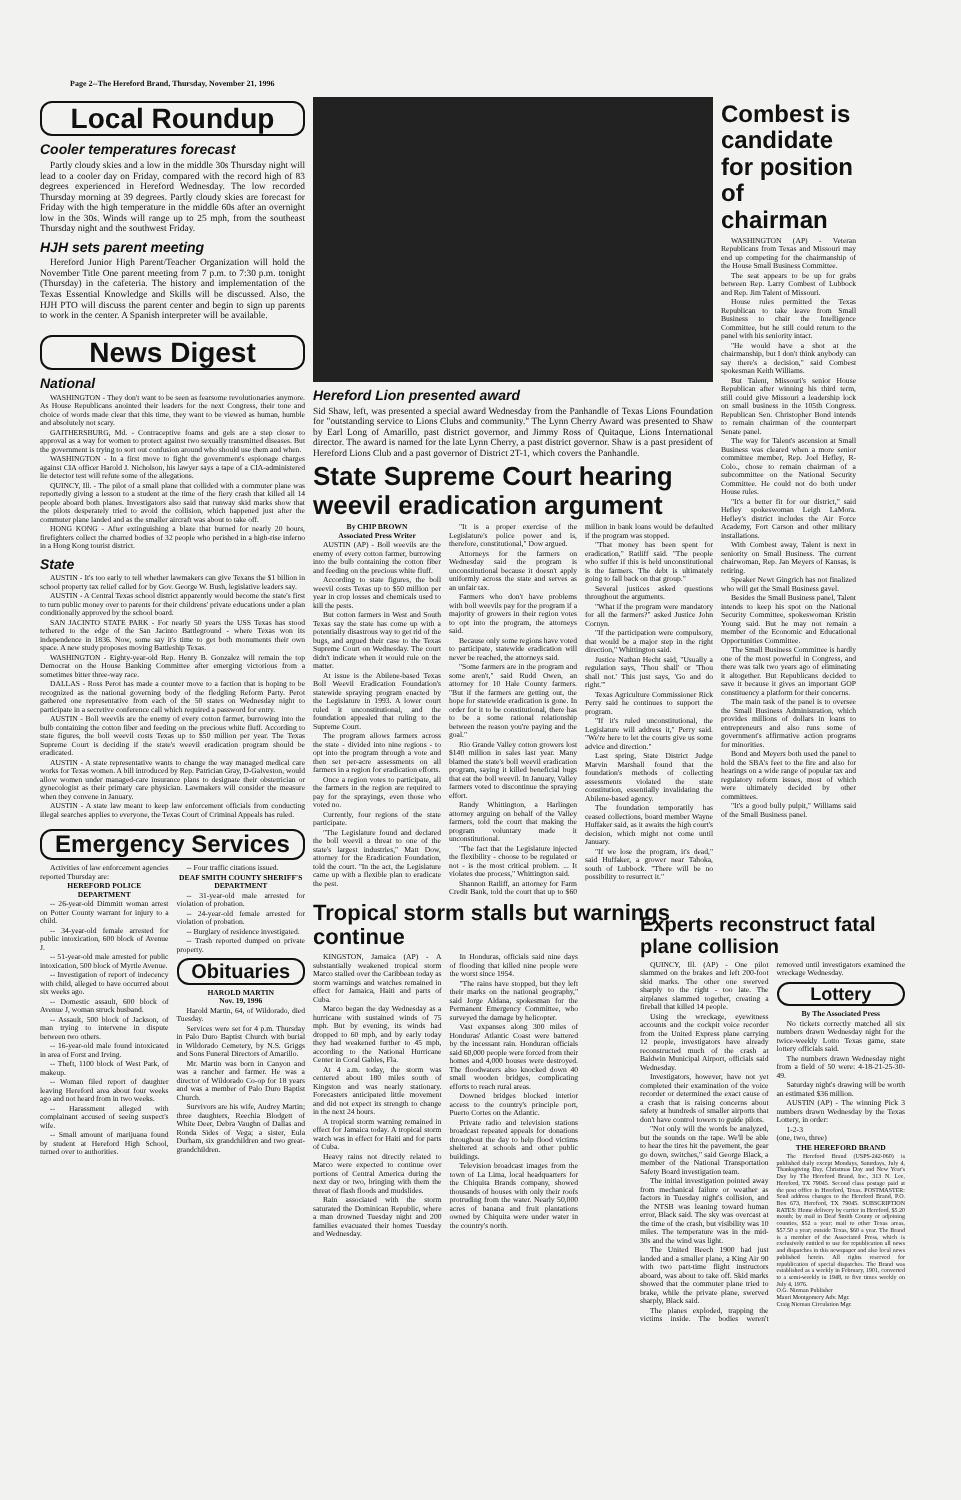Page 2--The Hereford Brand, Thursday, November 21, 1996
Local Roundup
Cooler temperatures forecast
Partly cloudy skies and a low in the middle 30s Thursday night will lead to a cooler day on Friday, compared with the record high of 83 degrees experienced in Hereford Wednesday. The low recorded Thursday morning at 39 degrees. Partly cloudy skies are forecast for Friday with the high temperature in the middle 60s after an overnight low in the 30s. Winds will range up to 25 mph, from the southeast Thursday night and the southwest Friday.
HJH sets parent meeting
Hereford Junior High Parent/Teacher Organization will hold the November Title One parent meeting from 7 p.m. to 7:30 p.m. tonight (Thursday) in the cafeteria. The history and implementation of the Texas Essential Knowledge and Skills will be discussed. Also, the HJH PTO will discuss the parent center and begin to sign up parents to work in the center. A Spanish interpreter will be available.
News Digest
National
WASHINGTON - They don't want to be seen as fearsome revolutionaries anymore. As House Republicans anointed their leaders for the next Congress, their tone and choice of words made clear that this time, they want to be viewed as human, humble and absolutely not scary.
GAITHERSBURG, Md. - Contraceptive foams and gels are a step closer to approval as a way for women to protect against two sexually transmitted diseases. But the government is trying to sort out confusion around who should use them and when.
WASHINGTON - In a first move to fight the government's espionage charges against CIA officer Harold J. Nicholson, his lawyer says a tape of a CIA-administered lie detector test will refute some of the allegations.
QUINCY, Ill. - The pilot of a small plane that collided with a commuter plane was reportedly giving a lesson to a student at the time of the fiery crash that killed all 14 people aboard both planes. Investigators also said that runway skid marks show that the pilots desperately tried to avoid the collision, which happened just after the commuter plane landed and as the smaller aircraft was about to take off.
HONG KONG - After extinguishing a blaze that burned for nearly 20 hours, firefighters collect the charred bodies of 32 people who perished in a high-rise inferno in a Hong Kong tourist district.
State
AUSTIN - It's too early to tell whether lawmakers can give Texans the $1 billion in school property tax relief called for by Gov. George W. Bush, legislative leaders say.
AUSTIN - A Central Texas school district apparently would become the state's first to turn public money over to parents for their childrens' private educations under a plan conditionally approved by the school board.
SAN JACINTO STATE PARK - For nearly 50 years the USS Texas has stood tethered to the edge of the San Jacinto Battleground - where Texas won its independence in 1836. Now, some say it's time to get both monuments their own space. A new study proposes moving Battleship Texas.
WASHINGTON - Eighty-year-old Rep. Henry B. Gonzalez will remain the top Democrat on the House Banking Committee after emerging victorious from a sometimes bitter three-way race.
DALLAS - Ross Perot has made a counter move to a faction that is hoping to be recognized as the national governing body of the fledgling Reform Party. Perot gathered one representative from each of the 50 states on Wednesday night to participate in a secretive conference call which required a password for entry.
AUSTIN - Boll weevils are the enemy of every cotton farmer, burrowing into the bulb containing the cotton fiber and feeding on the precious white fluff. According to state figures, the boll weevil costs Texas up to $50 million per year. The Texas Supreme Court is deciding if the state's weevil eradication program should be eradicated.
AUSTIN - A state representative wants to change the way managed medical care works for Texas women. A bill introduced by Rep. Patrician Gray, D-Galveston, would allow women under managed-care insurance plans to designate their obstetrician or gynecologist as their primary care physician. Lawmakers will consider the measure when they convene in January.
AUSTIN - A state law meant to keep law enforcement officials from conducting illegal searches applies to everyone, the Texas Court of Criminal Appeals has ruled.
Emergency Services
Activities of law enforcement agencies reported Thursday are:
HEREFORD POLICE DEPARTMENT
-- 26-year-old Dimmitt woman arrest on Potter County warrant for injury to a child.
-- 34-year-old female arrested for public intoxication, 600 block of Avenue J.
-- 51-year-old male arrested for public intoxication, 500 block of Myrtle Avenue.
-- Investigation of report of indecency with child, alleged to have occurred about six weeks ago.
-- Domestic assault, 600 block of Avenue J, woman struck husband.
-- Assault, 500 block of Jackson, of man trying to intervene in dispute between two others.
-- 16-year-old male found intoxicated in area of Forst and Irving.
-- Theft, 1100 block of West Park, of makeup.
-- Woman filed report of daughter leaving Hereford area about four weeks ago and not heard from in two weeks.
-- Harassment alleged with complainant accused of seeing suspect's wife.
-- Small amount of marijuana found by student at Hereford High School, turned over to authorities.
-- Four traffic citations issued.
DEAF SMITH COUNTY SHERIFF'S DEPARTMENT
-- 31-year-old male arrested for violation of probation.
-- 24-year-old female arrested for violation of probation.
-- Burglary of residence investigated.
-- Trash reported dumped on private property.
Obituaries
HAROLD MARTIN
Nov. 19, 1996
Harold Martin, 64, of Wildorado, died Tuesday.
Services were set for 4 p.m. Thursday in Palo Duro Baptist Church with burial in Wildorado Cemetery, by N.S. Griggs and Sons Funeral Directors of Amarillo.
Mr. Martin was born in Canyon and was a rancher and farmer. He was a director of Wildorado Co-op for 18 years and was a member of Palo Duro Baptist Church.
Survivors are his wife, Audrey Martin; three daughters, Reechia Blodgett of White Deer, Debra Vaughn of Dallas and Ronda Sides of Vega; a sister, Eula Durham, six grandchildren and two great-grandchildren.
Hereford Lion presented award
Sid Shaw, left, was presented a special award Wednesday from the Panhandle of Texas Lions Foundation for "outstanding service to Lions Clubs and community." The Lynn Cherry Award was presented to Shaw by Earl Long of Amarillo, past district governor, and Jimmy Ross of Quitaque, Lions International director. The award is named for the late Lynn Cherry, a past district governor. Shaw is a past president of Hereford Lions Club and a past governor of District 2T-1, which covers the Panhandle.
State Supreme Court hearing weevil eradication argument
By CHIP BROWN
Associated Press Writer
AUSTIN (AP) - Boll weevils are the enemy of every cotton farmer, burrowing into the bulb containing the cotton fiber and feeding on the precious white fluff.
According to state figures, the boll weevil costs Texas up to $50 million per year in crop losses and chemicals used to kill the pests.
But cotton farmers in West and South Texas say the state has come up with a potentially disastrous way to get rid of the bugs, and argued their case to the Texas Supreme Court on Wednesday. The court didn't indicate when it would rule on the matter.
At issue is the Abilene-based Texas Boll Weevil Eradication Foundation's statewide spraying program enacted by the Legislature in 1993. A lower court ruled it unconstitutional, and the foundation appealed that ruling to the Supreme Court.
The program allows farmers across the state - divided into nine regions - to opt into the program through a vote and then set per-acre assessments on all farmers in a region for eradication efforts.
Once a region votes to participate, all the farmers in the region are required to pay for the sprayings, even those who voted no.
Currently, four regions of the state participate.
"The Legislature found and declared the boll weevil a threat to one of the state's largest industries," Matt Dow, attorney for the Eradication Foundation, told the court. "In the act, the Legislature came up with a flexible plan to eradicate the pest.
"It is a proper exercise of the Legislature's police power and is, therefore, constitutional," Dow argued.
Attorneys for the farmers on Wednesday said the program is unconstitutional because it doesn't apply uniformly across the state and serves as an unfair tax.
Farmers who don't have problems with boll weevils pay for the program if a majority of growers in their region votes to opt into the program, the attorneys said.
Because only some regions have voted to participate, statewide eradication will never be reached, the attorneys said.
"Some farmers are in the program and some aren't," said Rudd Owen, an attorney for 10 Hale County farmers. "But if the farmers are getting out, the hope for statewide eradication is gone. In order for it to be constitutional, there has to be a some rational relationship between the reason you're paying and the goal."
Rio Grande Valley cotton growers lost $140 million in sales last year. Many blamed the state's boll weevil eradication program, saying it killed beneficial bugs that eat the boll weevil. In January, Valley farmers voted to discontinue the spraying effort.
Randy Whittington, a Harlingen attorney arguing on behalf of the Valley farmers, told the court that making the program voluntary made it unconstitutional.
"The fact that the Legislature injected the flexibility - choose to be regulated or not - is the most critical problem. ... It violates due process," Whittington said.
Shannon Ratliff, an attorney for Farm Credit Bank, told the court that up to $60 million in bank loans would be defaulted if the program was stopped.
"That money has been spent for eradication," Ratliff said. "The people who suffer if this is held unconstitutional is the farmers. The debt is ultimately going to fall back on that group."
Several justices asked questions throughout the arguments.
"What if the program were mandatory for all the farmers?" asked Justice John Cornyn.
"If the participation were compulsory, that would be a major step in the right direction," Whittington said.
Justice Nathan Hecht said, "Usually a regulation says, 'Thou shall' or 'Thou shall not.' This just says, 'Go and do right.'"
Texas Agriculture Commissioner Rick Perry said he continues to support the program.
"If it's ruled unconstitutional, the Legislature will address it," Perry said. "We're here to let the courts give us some advice and direction."
Last spring, State District Judge Marvin Marshall found that the foundation's methods of collecting assessments violated the state constitution, essentially invalidating the Abilene-based agency.
The foundation temporarily has ceased collections, board member Wayne Huffaker said, as it awaits the high court's decision, which might not come until January.
"If we lose the program, it's dead," said Huffaker, a grower near Tahoka, south of Lubbock. "There will be no possibility to resurrect it."
Tropical storm stalls but warnings continue
KINGSTON, Jamaica (AP) - A substantially weakened tropical storm Marco stalled over the Caribbean today as storm warnings and watches remained in effect for Jamaica, Haiti and parts of Cuba.
Marco began the day Wednesday as a hurricane with sustained winds of 75 mph. But by evening, its winds had dropped to 60 mph, and by early today they had weakened further to 45 mph, according to the National Hurricane Center in Coral Gables, Fla.
At 4 a.m. today, the storm was centered about 180 miles south of Kingston and was nearly stationary. Forecasters anticipated little movement and did not expect its strength to change in the next 24 hours.
A tropical storm warning remained in effect for Jamaica today. A tropical storm watch was in effect for Haiti and for parts of Cuba.
Heavy rains not directly related to Marco were expected to continue over portions of Central America during the next day or two, bringing with them the threat of flash floods and mudslides.
Rain associated with the storm saturated the Dominican Republic, where a man drowned Tuesday night and 200 families evacuated their homes Tuesday and Wednesday.
In Honduras, officials said nine days of flooding that killed nine people were the worst since 1954.
"The rains have stopped, but they left their marks on the national geography," said Jorge Aldana, spokesman for the Permanent Emergency Committee, who surveyed the damage by helicopter.
Vast expanses along 300 miles of Honduras' Atlantic Coast were battered by the incessant rain. Honduran officials said 60,000 people were forced from their homes and 4,000 houses were destroyed. The floodwaters also knocked down 40 small wooden bridges, complicating efforts to reach rural areas.
Downed bridges blocked interior access to the country's principle port, Puerto Cortes on the Atlantic.
Private radio and television stations broadcast repeated appeals for donations throughout the day to help flood victims sheltered at schools and other public buildings.
Television broadcast images from the town of La Lima, local headquarters for the Chiquita Brands company, showed thousands of houses with only their roofs protruding from the water. Nearly 50,000 acres of banana and fruit plantations owned by Chiquita were under water in the country's north.
Combest is candidate for position of chairman
WASHINGTON (AP) - Veteran Republicans from Texas and Missouri may end up competing for the chairmanship of the House Small Business Committee.
The seat appears to be up for grabs between Rep. Larry Combest of Lubbock and Rep. Jim Talent of Missouri.
House rules permitted the Texas Republican to take leave from Small Business to chair the Intelligence Committee, but he still could return to the panel with his seniority intact.
"He would have a shot at the chairmanship, but I don't think anybody can say there's a decision," said Combest spokesman Keith Williams.
But Talent, Missouri's senior House Republican after winning his third term, still could give Missouri a leadership lock on small business in the 105th Congress. Republican Sen. Christopher Bond intends to remain chairman of the counterpart Senate panel.
The way for Talent's ascension at Small Business was cleared when a more senior committee member, Rep. Joel Hefley, R-Colo., chose to remain chairman of a subcommittee on the National Security Committee. He could not do both under House rules.
"It's a better fit for our district," said Hefley spokeswoman Leigh LaMora. Hefley's district includes the Air Force Academy, Fort Carson and other military installations.
With Combest away, Talent is next in seniority on Small Business. The current chairwoman, Rep. Jan Meyers of Kansas, is retiring.
Speaker Newt Gingrich has not finalized who will get the Small Business gavel.
Besides the Small Business panel, Talent intends to keep his spot on the National Security Committee, spokeswoman Kristin Young said. But he may not remain a member of the Economic and Educational Opportunities Committee.
The Small Business Committee is hardly one of the most powerful in Congress, and there was talk two years ago of eliminating it altogether. But Republicans decided to save it because it gives an important GOP constituency a platform for their concerns.
The main task of the panel is to oversee the Small Business Administration, which provides millions of dollars in loans to entrepreneurs and also runs some of government's affirmative action programs for minorities.
Bond and Meyers both used the panel to hold the SBA's feet to the fire and also for hearings on a wide range of popular tax and regulatory reform issues, most of which were ultimately decided by other committees.
"It's a good bully pulpit," Williams said of the Small Business panel.
Experts reconstruct fatal plane collision
QUINCY, Ill. (AP) - One pilot slammed on the brakes and left 200-foot skid marks. The other one swerved sharply to the right - too late. The airplanes slammed together, creating a fireball that killed 14 people.
Using the wreckage, eyewitness accounts and the cockpit voice recorder from the United Express plane carrying 12 people, investigators have already reconstructed much of the crash at Baldwin Municipal Airport, officials said Wednesday.
Investigators, however, have not yet completed their examination of the voice recorder or determined the exact cause of a crash that is raising concerns about safety at hundreds of smaller airports that don't have control towers to guide pilots.
"Not only will the words be analyzed, but the sounds on the tape. We'll be able to hear the tires hit the pavement, the gear go down, switches," said George Black, a member of the National Transportation Safety Board investigation team.
The initial investigation pointed away from mechanical failure or weather as factors in Tuesday night's collision, and the NTSB was leaning toward human error, Black said. The sky was overcast at the time of the crash, but visibility was 10 miles. The temperature was in the mid-30s and the wind was light.
The United Beech 1900 had just landed and a smaller plane, a King Air 90 with two part-time flight instructors aboard, was about to take off. Skid marks showed that the commuter plane tried to brake, while the private plane, swerved sharply, Black said.
The planes exploded, trapping the victims inside. The bodies weren't removed until investigators examined the wreckage Wednesday.
Lottery
By The Associated Press
No tickets correctly matched all six numbers drawn Wednesday night for the twice-weekly Lotto Texas game, state lottery officials said.
The numbers drawn Wednesday night from a field of 50 were: 4-18-21-25-30-49.
Saturday night's drawing will be worth an estimated $36 million.
AUSTIN (AP) - The winning Pick 3 numbers drawn Wednesday by the Texas Lottery, in order:
1-2-3
(one, two, three)
THE HEREFORD BRAND
The Hereford Brand (USPS-242-060) is published daily except Mondays, Saturdays, July 4, Thanksgiving Day, Christmas Day and New Year's Day by The Hereford Brand, Inc., 313 N. Lee, Hereford, TX 79045. Second class postage paid at the post office in Hereford, Texas. POSTMASTER: Send address changes to the Hereford Brand, P.O. Box 673, Hereford, TX 79045. SUBSCRIPTION RATES: Home delivery by carrier in Hereford, $5.20 month; by mail in Deaf Smith County or adjoining counties, $52 a year; mail to other Texas areas, $57.50 a year; outside Texas, $60 a year. The Brand is a member of the Associated Press, which is exclusively entitled to use for republication all news and dispatches in this newspaper and also local news published herein. All rights reserved for republication of special dispatches. The Brand was established as a weekly in February, 1901, converted to a semi-weekly in 1948, to five times weekly on July 4, 1976.
O.G. Nieman Publisher
Mauri Montgomery Adv. Mgr.
Craig Nieman Circulation Mgr.